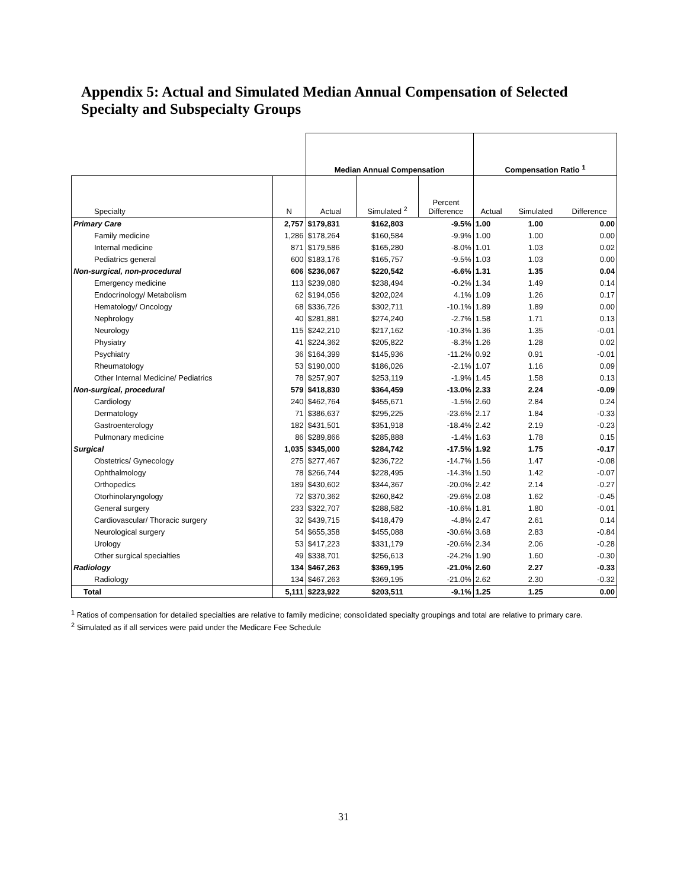Appendix 5: Actual and Simulated Median Annual Compensation of Selected Specialty and Subspecialty Groups
| | | Median Annual Compensation | | | Compensation Ratio <sup>1</sup> | | |
| --- | --- | --- | --- | --- | --- | --- | --- |
| Specialty | N | Actual | Simulated <sup>2</sup> | Percent Difference | Actual | Simulated | Difference |
| Primary Care | 2,757 | $179,831 | $162,803 | -9.5% | 1.00 | 1.00 | 0.00 |
| Family medicine | 1,286 | $178,264 | $160,584 | -9.9% | 1.00 | 1.00 | 0.00 |
| Internal medicine | 871 | $179,586 | $165,280 | -8.0% | 1.01 | 1.03 | 0.02 |
| Pediatrics general | 600 | $183,176 | $165,757 | -9.5% | 1.03 | 1.03 | 0.00 |
| Non-surgical, non-procedural | 606 | $236,067 | $220,542 | -6.6% | 1.31 | 1.35 | 0.04 |
| Emergency medicine | 113 | $239,080 | $238,494 | -0.2% | 1.34 | 1.49 | 0.14 |
| Endocrinology/ Metabolism | 62 | $194,056 | $202,024 | 4.1% | 1.09 | 1.26 | 0.17 |
| Hematology/ Oncology | 68 | $336,726 | $302,711 | -10.1% | 1.89 | 1.89 | 0.00 |
| Nephrology | 40 | $281,881 | $274,240 | -2.7% | 1.58 | 1.71 | 0.13 |
| Neurology | 115 | $242,210 | $217,162 | -10.3% | 1.36 | 1.35 | -0.01 |
| Physiatry | 41 | $224,362 | $205,822 | -8.3% | 1.26 | 1.28 | 0.02 |
| Psychiatry | 36 | $164,399 | $145,936 | -11.2% | 0.92 | 0.91 | -0.01 |
| Rheumatology | 53 | $190,000 | $186,026 | -2.1% | 1.07 | 1.16 | 0.09 |
| Other Internal Medicine/ Pediatrics | 78 | $257,907 | $253,119 | -1.9% | 1.45 | 1.58 | 0.13 |
| Non-surgical, procedural | 579 | $418,830 | $364,459 | -13.0% | 2.33 | 2.24 | -0.09 |
| Cardiology | 240 | $462,764 | $455,671 | -1.5% | 2.60 | 2.84 | 0.24 |
| Dermatology | 71 | $386,637 | $295,225 | -23.6% | 2.17 | 1.84 | -0.33 |
| Gastroenterology | 182 | $431,501 | $351,918 | -18.4% | 2.42 | 2.19 | -0.23 |
| Pulmonary medicine | 86 | $289,866 | $285,888 | -1.4% | 1.63 | 1.78 | 0.15 |
| Surgical | 1,035 | $345,000 | $284,742 | -17.5% | 1.92 | 1.75 | -0.17 |
| Obstetrics/ Gynecology | 275 | $277,467 | $236,722 | -14.7% | 1.56 | 1.47 | -0.08 |
| Ophthalmology | 78 | $266,744 | $228,495 | -14.3% | 1.50 | 1.42 | -0.07 |
| Orthopedics | 189 | $430,602 | $344,367 | -20.0% | 2.42 | 2.14 | -0.27 |
| Otorhinolaryngology | 72 | $370,362 | $260,842 | -29.6% | 2.08 | 1.62 | -0.45 |
| General surgery | 233 | $322,707 | $288,582 | -10.6% | 1.81 | 1.80 | -0.01 |
| Cardiovascular/ Thoracic surgery | 32 | $439,715 | $418,479 | -4.8% | 2.47 | 2.61 | 0.14 |
| Neurological surgery | 54 | $655,358 | $455,088 | -30.6% | 3.68 | 2.83 | -0.84 |
| Urology | 53 | $417,223 | $331,179 | -20.6% | 2.34 | 2.06 | -0.28 |
| Other surgical specialties | 49 | $338,701 | $256,613 | -24.2% | 1.90 | 1.60 | -0.30 |
| Radiology | 134 | $467,263 | $369,195 | -21.0% | 2.60 | 2.27 | -0.33 |
| Radiology | 134 | $467,263 | $369,195 | -21.0% | 2.62 | 2.30 | -0.32 |
| Total | 5,111 | $223,922 | $203,511 | -9.1% | 1.25 | 1.25 | 0.00 |
<sup>1</sup> Ratios of compensation for detailed specialties are relative to family medicine; consolidated specialty groupings and total are relative to primary care.
<sup>2</sup> Simulated as if all services were paid under the Medicare Fee Schedule
31